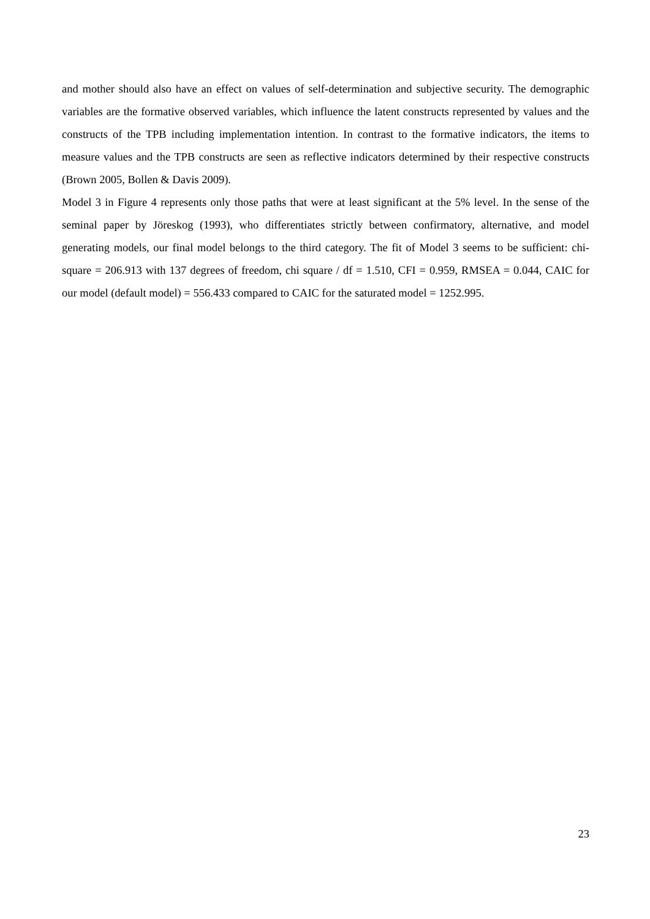and mother should also have an effect on values of self-determination and subjective security. The demographic variables are the formative observed variables, which influence the latent constructs represented by values and the constructs of the TPB including implementation intention. In contrast to the formative indicators, the items to measure values and the TPB constructs are seen as reflective indicators determined by their respective constructs (Brown 2005, Bollen & Davis 2009).
Model 3 in Figure 4 represents only those paths that were at least significant at the 5% level. In the sense of the seminal paper by Jöreskog (1993), who differentiates strictly between confirmatory, alternative, and model generating models, our final model belongs to the third category. The fit of Model 3 seems to be sufficient: chi-square = 206.913 with 137 degrees of freedom, chi square / df = 1.510, CFI = 0.959, RMSEA = 0.044, CAIC for our model (default model) = 556.433 compared to CAIC for the saturated model = 1252.995.
23